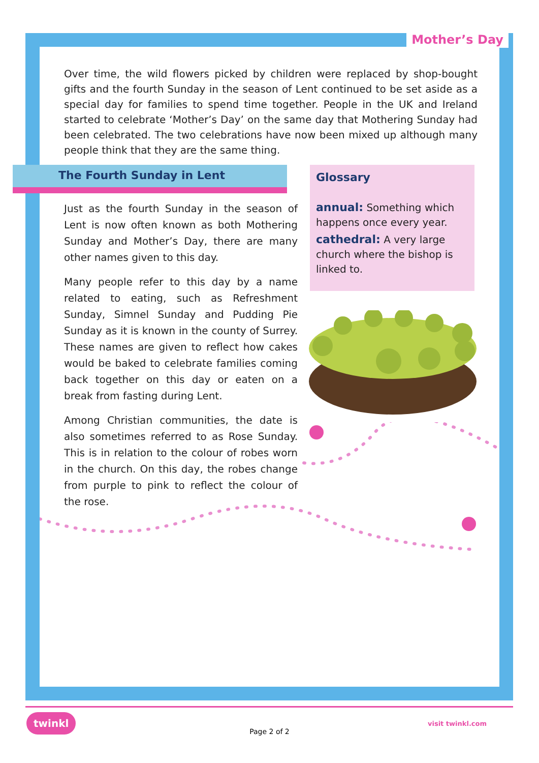Mother’s Day
Over time, the wild flowers picked by children were replaced by shop-bought gifts and the fourth Sunday in the season of Lent continued to be set aside as a special day for families to spend time together. People in the UK and Ireland started to celebrate ‘Mother’s Day’ on the same day that Mothering Sunday had been celebrated. The two celebrations have now been mixed up although many people think that they are the same thing.
The Fourth Sunday in Lent
Just as the fourth Sunday in the season of Lent is now often known as both Mothering Sunday and Mother’s Day, there are many other names given to this day.
Many people refer to this day by a name related to eating, such as Refreshment Sunday, Simnel Sunday and Pudding Pie Sunday as it is known in the county of Surrey. These names are given to reflect how cakes would be baked to celebrate families coming back together on this day or eaten on a break from fasting during Lent.
Among Christian communities, the date is also sometimes referred to as Rose Sunday. This is in relation to the colour of robes worn in the church. On this day, the robes change from purple to pink to reflect the colour of the rose.
Glossary
annual: Something which happens once every year.
cathedral: A very large church where the bishop is linked to.
twinkl
Page 2 of 2
visit twinkl.com